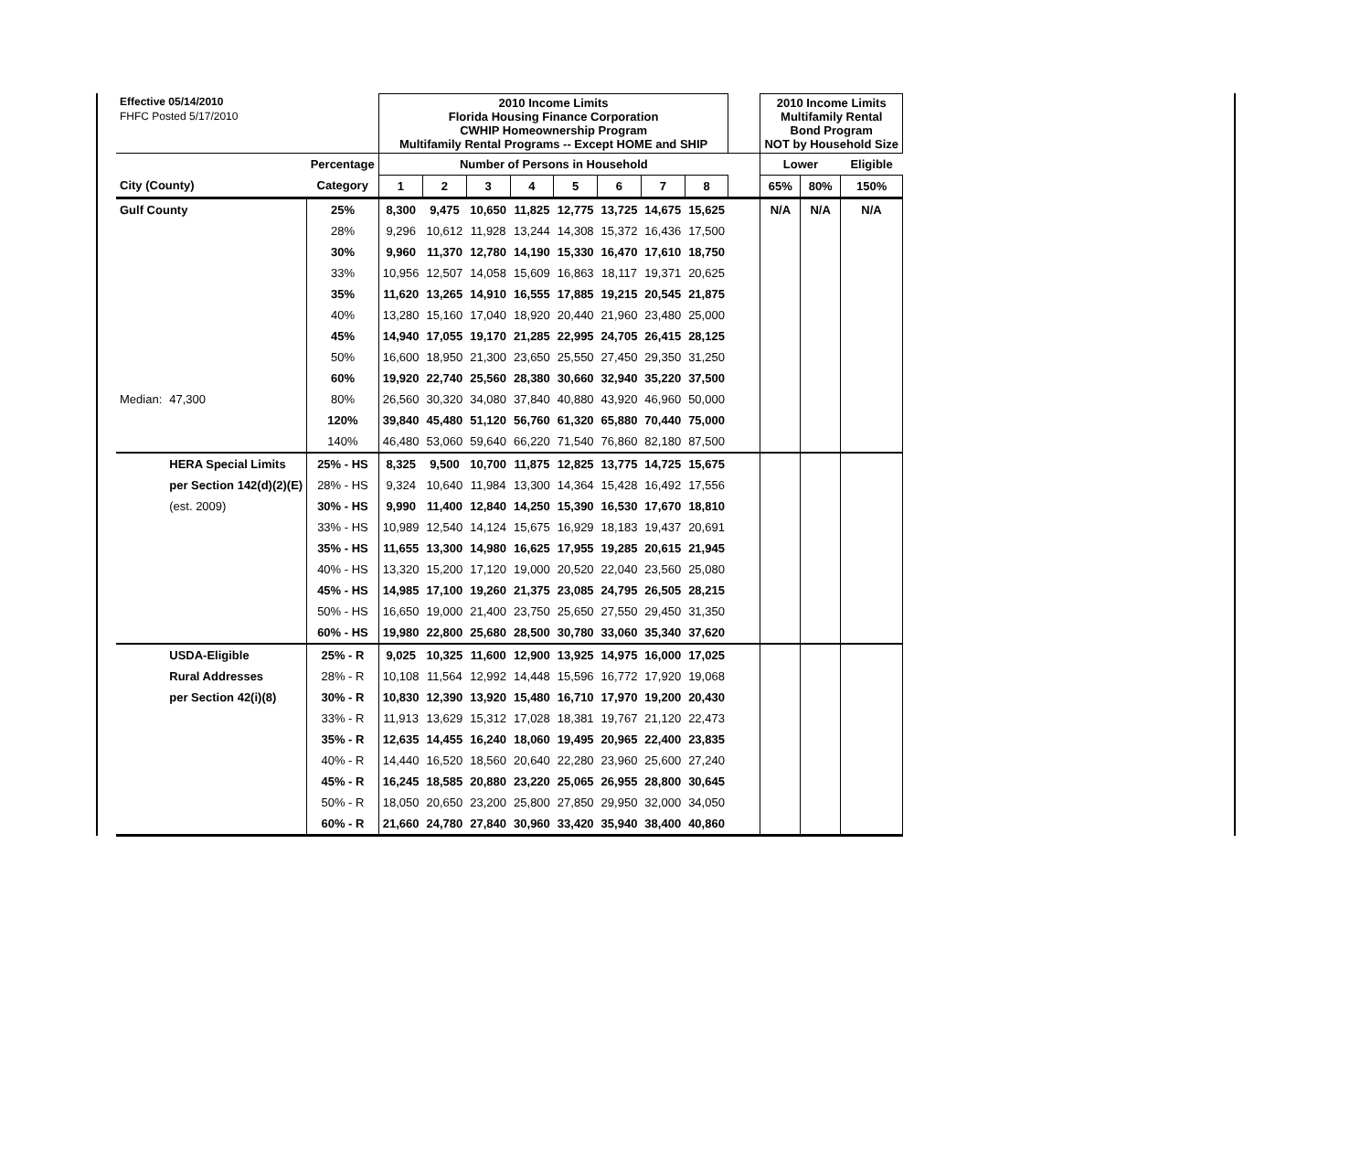| Effective 05/14/2010 | | | 2010 Income Limits Florida Housing Finance Corporation CWHIP Homeownership Program Multifamily Rental Programs -- Except HOME and SHIP | | | | | | | | | 2010 Income Limits Multifamily Rental Bond Program NOT by Household Size | | |
| FHFC Posted 5/17/2010 | | | | | | | | | | | | | | |
| | | Percentage | Number of Persons in Household | | | | | | | | | Lower | | Eligible |
| City (County) | | Category | 1 | 2 | 3 | 4 | 5 | 6 | 7 | 8 | | 65% | 80% | 150% |
| Gulf County | | 25% | 8,300 | 9,475 | 10,650 | 11,825 | 12,775 | 13,725 | 14,675 | 15,625 | | N/A | N/A | N/A |
| | | 28% | 9,296 | 10,612 | 11,928 | 13,244 | 14,308 | 15,372 | 16,436 | 17,500 | | | | |
| | | 30% | 9,960 | 11,370 | 12,780 | 14,190 | 15,330 | 16,470 | 17,610 | 18,750 | | | | |
| | | 33% | 10,956 | 12,507 | 14,058 | 15,609 | 16,863 | 18,117 | 19,371 | 20,625 | | | | |
| | | 35% | 11,620 | 13,265 | 14,910 | 16,555 | 17,885 | 19,215 | 20,545 | 21,875 | | | | |
| | | 40% | 13,280 | 15,160 | 17,040 | 18,920 | 20,440 | 21,960 | 23,480 | 25,000 | | | | |
| | | 45% | 14,940 | 17,055 | 19,170 | 21,285 | 22,995 | 24,705 | 26,415 | 28,125 | | | | |
| | | 50% | 16,600 | 18,950 | 21,300 | 23,650 | 25,550 | 27,450 | 29,350 | 31,250 | | | | |
| | | 60% | 19,920 | 22,740 | 25,560 | 28,380 | 30,660 | 32,940 | 35,220 | 37,500 | | | | |
| Median: | 47,300 | 80% | 26,560 | 30,320 | 34,080 | 37,840 | 40,880 | 43,920 | 46,960 | 50,000 | | | | |
| | | 120% | 39,840 | 45,480 | 51,120 | 56,760 | 61,320 | 65,880 | 70,440 | 75,000 | | | | |
| | | 140% | 46,480 | 53,060 | 59,640 | 66,220 | 71,540 | 76,860 | 82,180 | 87,500 | | | | |
| | HERA Special Limits | 25% - HS | 8,325 | 9,500 | 10,700 | 11,875 | 12,825 | 13,775 | 14,725 | 15,675 | | | | |
| | per Section 142(d)(2)(E) | 28% - HS | 9,324 | 10,640 | 11,984 | 13,300 | 14,364 | 15,428 | 16,492 | 17,556 | | | | |
| | (est. 2009) | 30% - HS | 9,990 | 11,400 | 12,840 | 14,250 | 15,390 | 16,530 | 17,670 | 18,810 | | | | |
| | | 33% - HS | 10,989 | 12,540 | 14,124 | 15,675 | 16,929 | 18,183 | 19,437 | 20,691 | | | | |
| | | 35% - HS | 11,655 | 13,300 | 14,980 | 16,625 | 17,955 | 19,285 | 20,615 | 21,945 | | | | |
| | | 40% - HS | 13,320 | 15,200 | 17,120 | 19,000 | 20,520 | 22,040 | 23,560 | 25,080 | | | | |
| | | 45% - HS | 14,985 | 17,100 | 19,260 | 21,375 | 23,085 | 24,795 | 26,505 | 28,215 | | | | |
| | | 50% - HS | 16,650 | 19,000 | 21,400 | 23,750 | 25,650 | 27,550 | 29,450 | 31,350 | | | | |
| | | 60% - HS | 19,980 | 22,800 | 25,680 | 28,500 | 30,780 | 33,060 | 35,340 | 37,620 | | | | |
| | USDA-Eligible | 25% - R | 9,025 | 10,325 | 11,600 | 12,900 | 13,925 | 14,975 | 16,000 | 17,025 | | | | |
| | Rural Addresses | 28% - R | 10,108 | 11,564 | 12,992 | 14,448 | 15,596 | 16,772 | 17,920 | 19,068 | | | | |
| | per Section 42(i)(8) | 30% - R | 10,830 | 12,390 | 13,920 | 15,480 | 16,710 | 17,970 | 19,200 | 20,430 | | | | |
| | | 33% - R | 11,913 | 13,629 | 15,312 | 17,028 | 18,381 | 19,767 | 21,120 | 22,473 | | | | |
| | | 35% - R | 12,635 | 14,455 | 16,240 | 18,060 | 19,495 | 20,965 | 22,400 | 23,835 | | | | |
| | | 40% - R | 14,440 | 16,520 | 18,560 | 20,640 | 22,280 | 23,960 | 25,600 | 27,240 | | | | |
| | | 45% - R | 16,245 | 18,585 | 20,880 | 23,220 | 25,065 | 26,955 | 28,800 | 30,645 | | | | |
| | | 50% - R | 18,050 | 20,650 | 23,200 | 25,800 | 27,850 | 29,950 | 32,000 | 34,050 | | | | |
| | | 60% - R | 21,660 | 24,780 | 27,840 | 30,960 | 33,420 | 35,940 | 38,400 | 40,860 | | | | |